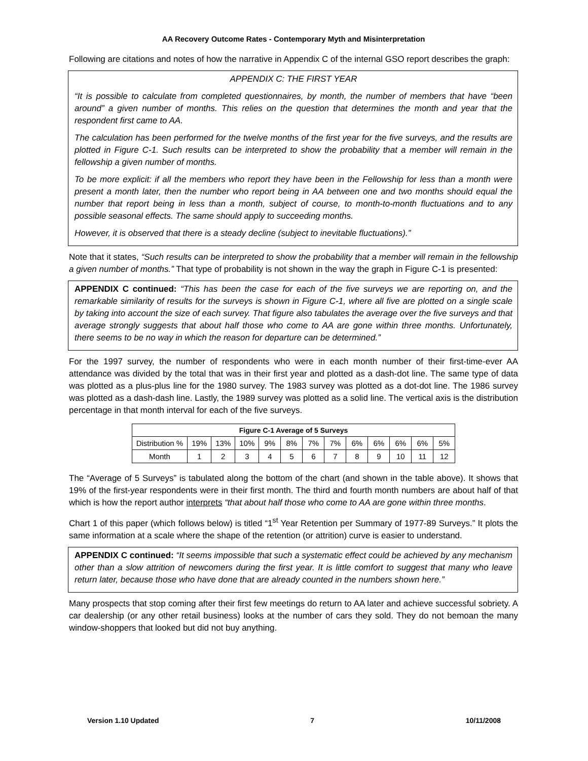AA Recovery Outcome Rates - Contemporary Myth and Misinterpretation
Following are citations and notes of how the narrative in Appendix C of the internal GSO report describes the graph:
APPENDIX C: THE FIRST YEAR
“It is possible to calculate from completed questionnaires, by month, the number of members that have “been around” a given number of months. This relies on the question that determines the month and year that the respondent first came to AA.
The calculation has been performed for the twelve months of the first year for the five surveys, and the results are plotted in Figure C-1. Such results can be interpreted to show the probability that a member will remain in the fellowship a given number of months.
To be more explicit: if all the members who report they have been in the Fellowship for less than a month were present a month later, then the number who report being in AA between one and two months should equal the number that report being in less than a month, subject of course, to month-to-month fluctuations and to any possible seasonal effects. The same should apply to succeeding months.
However, it is observed that there is a steady decline (subject to inevitable fluctuations).”
Note that it states, “Such results can be interpreted to show the probability that a member will remain in the fellowship a given number of months.” That type of probability is not shown in the way the graph in Figure C-1 is presented:
APPENDIX C continued: “This has been the case for each of the five surveys we are reporting on, and the remarkable similarity of results for the surveys is shown in Figure C-1, where all five are plotted on a single scale by taking into account the size of each survey. That figure also tabulates the average over the five surveys and that average strongly suggests that about half those who come to AA are gone within three months. Unfortunately, there seems to be no way in which the reason for departure can be determined.”
For the 1997 survey, the number of respondents who were in each month number of their first-time-ever AA attendance was divided by the total that was in their first year and plotted as a dash-dot line. The same type of data was plotted as a plus-plus line for the 1980 survey. The 1983 survey was plotted as a dot-dot line. The 1986 survey was plotted as a dash-dash line. Lastly, the 1989 survey was plotted as a solid line. The vertical axis is the distribution percentage in that month interval for each of the five surveys.
| Figure C-1 Average of 5 Surveys | | | | | | | | | | | | |
| --- | --- | --- | --- | --- | --- | --- | --- | --- | --- | --- | --- | --- |
| Distribution % | 19% | 13% | 10% | 9% | 8% | 7% | 7% | 6% | 6% | 6% | 6% | 5% |
| Month | 1 | 2 | 3 | 4 | 5 | 6 | 7 | 8 | 9 | 10 | 11 | 12 |
The “Average of 5 Surveys” is tabulated along the bottom of the chart (and shown in the table above). It shows that 19% of the first-year respondents were in their first month. The third and fourth month numbers are about half of that which is how the report author interprets “that about half those who come to AA are gone within three months.
Chart 1 of this paper (which follows below) is titled “1<sup>st</sup> Year Retention per Summary of 1977-89 Surveys.” It plots the same information at a scale where the shape of the retention (or attrition) curve is easier to understand.
APPENDIX C continued: “It seems impossible that such a systematic effect could be achieved by any mechanism other than a slow attrition of newcomers during the first year. It is little comfort to suggest that many who leave return later, because those who have done that are already counted in the numbers shown here.”
Many prospects that stop coming after their first few meetings do return to AA later and achieve successful sobriety. A car dealership (or any other retail business) looks at the number of cars they sold. They do not bemoan the many window-shoppers that looked but did not buy anything.
Version 1.10 Updated 7 10/11/2008